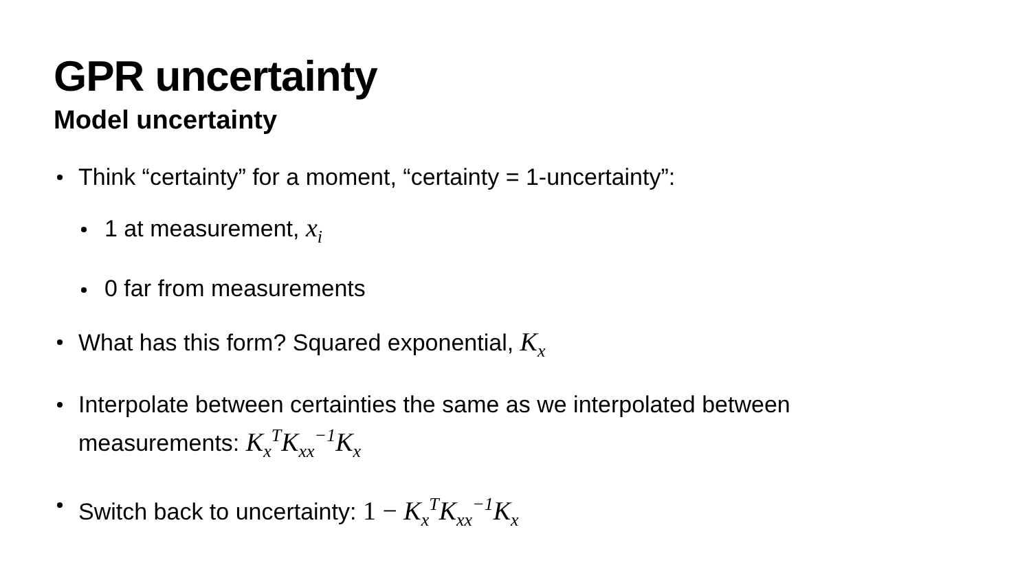GPR uncertainty
Model uncertainty
Think “certainty” for a moment, “certainty = 1-uncertainty”:
1 at measurement, x<sub>i</sub>
0 far from measurements
What has this form? Squared exponential, K<sub>x</sub>
Interpolate between certainties the same as we interpolated between measurements: K<sub>x</sub><sup>T</sup>K<sub>xx</sub><sup>−1</sup>K<sub>x</sub>
Switch back to uncertainty: 1 − K<sub>x</sub><sup>T</sup>K<sub>xx</sub><sup>−1</sup>K<sub>x</sub>